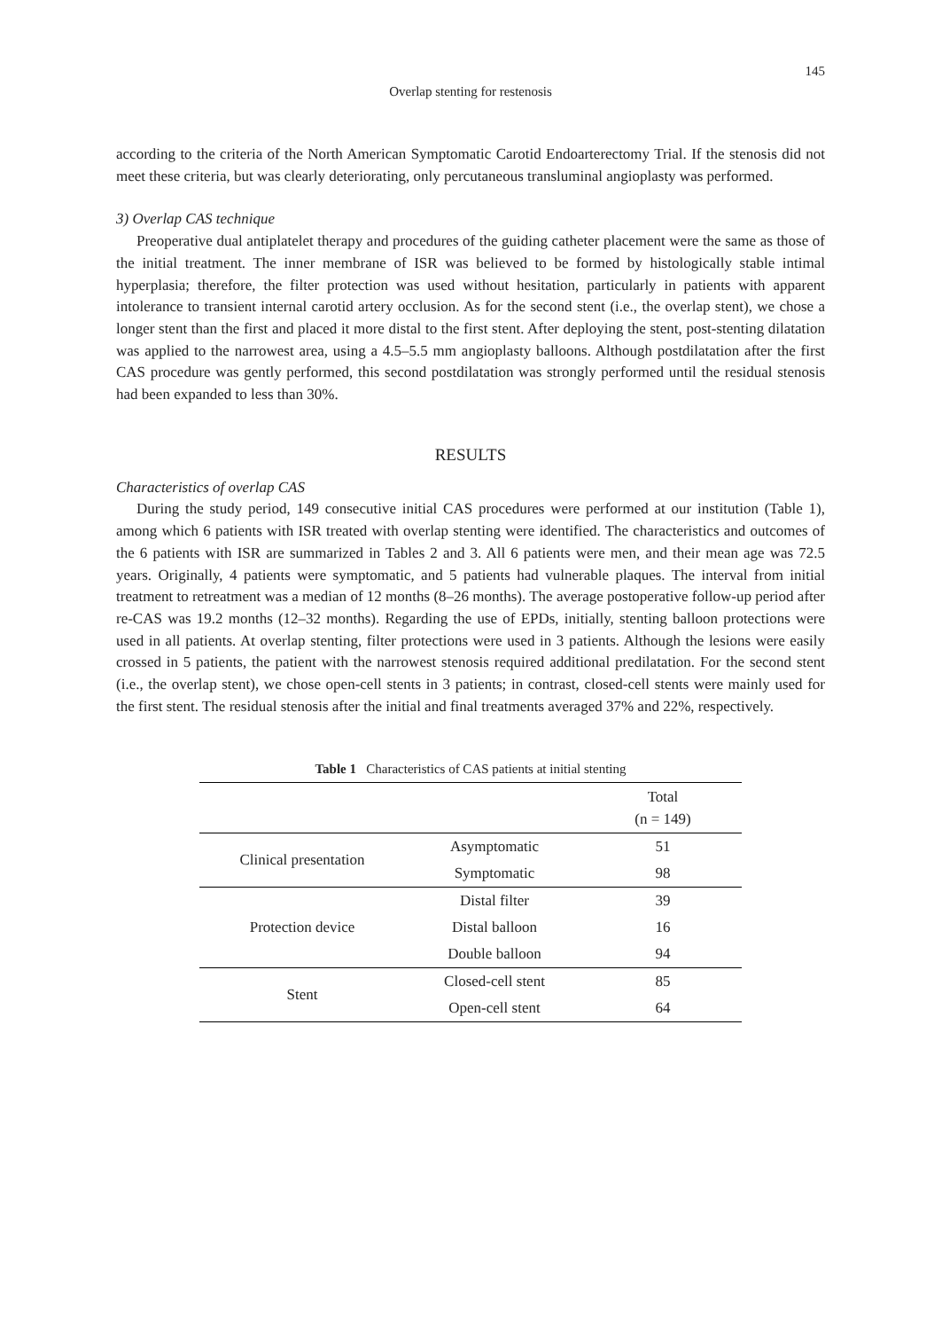145
Overlap stenting for restenosis
according to the criteria of the North American Symptomatic Carotid Endoarterectomy Trial. If the stenosis did not meet these criteria, but was clearly deteriorating, only percutaneous transluminal angioplasty was performed.
3) Overlap CAS technique
Preoperative dual antiplatelet therapy and procedures of the guiding catheter placement were the same as those of the initial treatment. The inner membrane of ISR was believed to be formed by histologically stable intimal hyperplasia; therefore, the filter protection was used without hesitation, particularly in patients with apparent intolerance to transient internal carotid artery occlusion. As for the second stent (i.e., the overlap stent), we chose a longer stent than the first and placed it more distal to the first stent. After deploying the stent, post-stenting dilatation was applied to the narrowest area, using a 4.5–5.5 mm angioplasty balloons. Although postdilatation after the first CAS procedure was gently performed, this second postdilatation was strongly performed until the residual stenosis had been expanded to less than 30%.
RESULTS
Characteristics of overlap CAS
During the study period, 149 consecutive initial CAS procedures were performed at our institution (Table 1), among which 6 patients with ISR treated with overlap stenting were identified. The characteristics and outcomes of the 6 patients with ISR are summarized in Tables 2 and 3. All 6 patients were men, and their mean age was 72.5 years. Originally, 4 patients were symptomatic, and 5 patients had vulnerable plaques. The interval from initial treatment to retreatment was a median of 12 months (8–26 months). The average postoperative follow-up period after re-CAS was 19.2 months (12–32 months). Regarding the use of EPDs, initially, stenting balloon protections were used in all patients. At overlap stenting, filter protections were used in 3 patients. Although the lesions were easily crossed in 5 patients, the patient with the narrowest stenosis required additional predilatation. For the second stent (i.e., the overlap stent), we chose open-cell stents in 3 patients; in contrast, closed-cell stents were mainly used for the first stent. The residual stenosis after the initial and final treatments averaged 37% and 22%, respectively.
Table 1 Characteristics of CAS patients at initial stenting
| | | Total (n = 149) |
| --- | --- | --- |
| Clinical presentation | Asymptomatic | 51 |
| | Symptomatic | 98 |
| Protection device | Distal filter | 39 |
| | Distal balloon | 16 |
| | Double balloon | 94 |
| Stent | Closed-cell stent | 85 |
| | Open-cell stent | 64 |